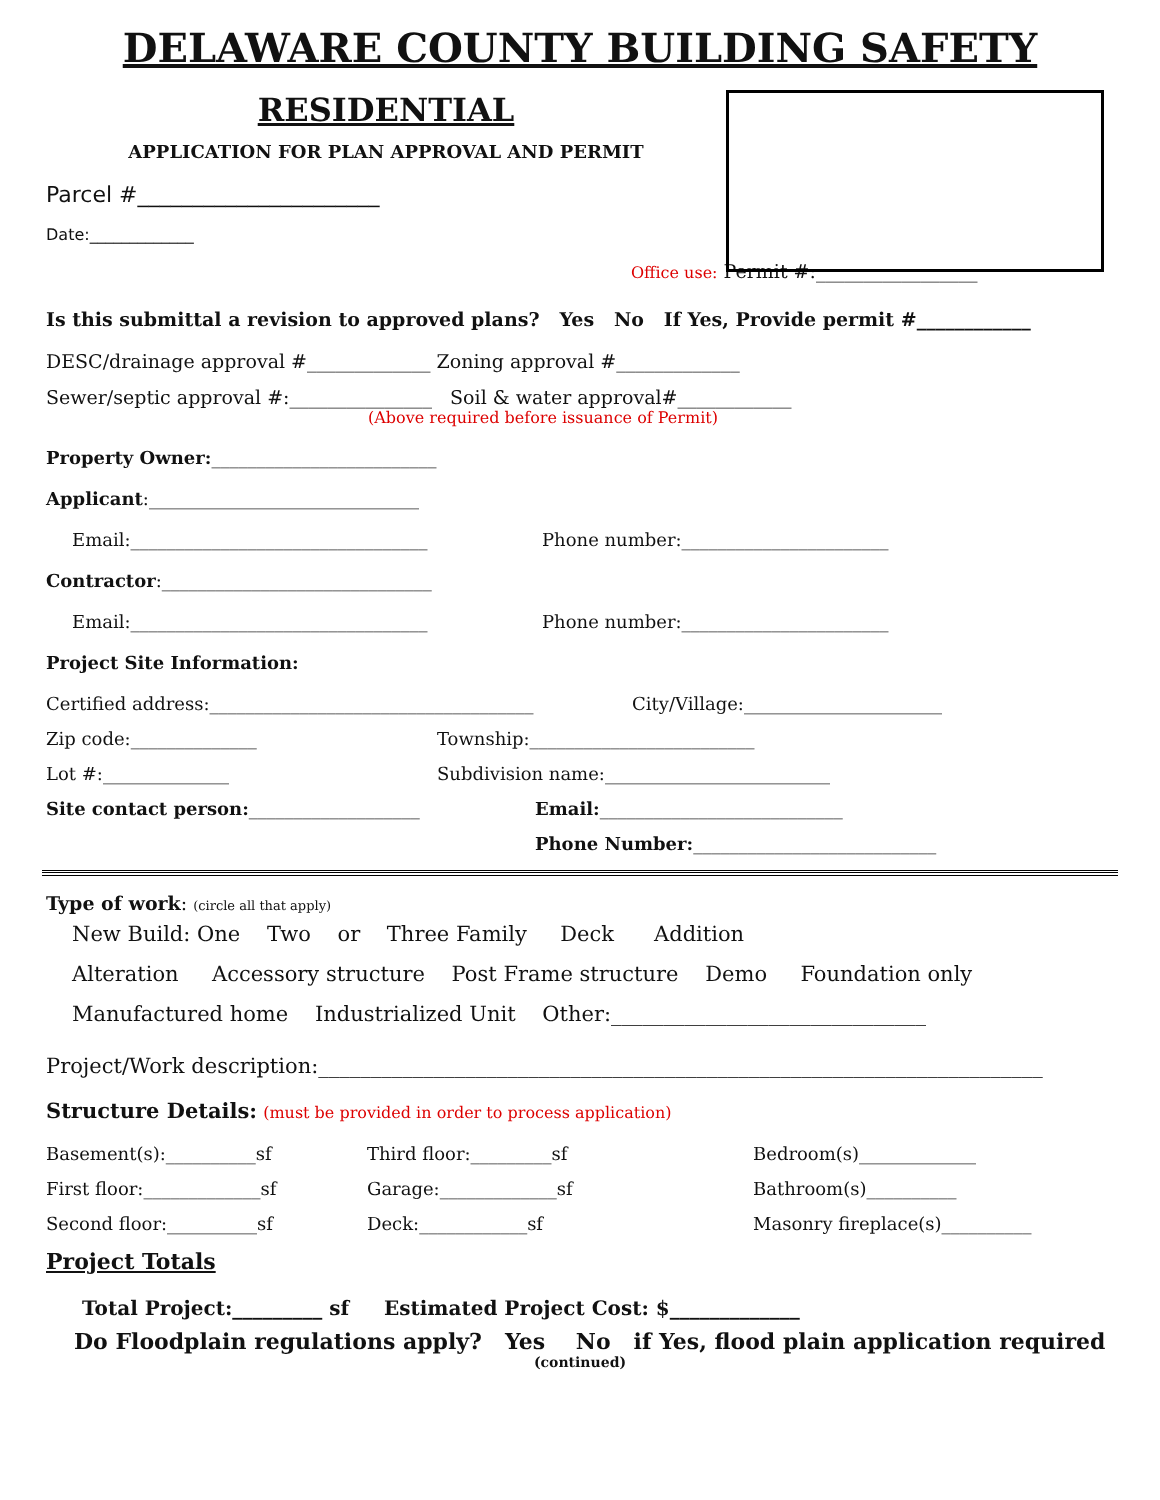DELAWARE COUNTY BUILDING SAFETY
RESIDENTIAL
APPLICATION FOR PLAN APPROVAL AND PERMIT
Parcel #______________________
Date:_____________
Office use: Permit #:_________________
Is this submittal a revision to approved plans? Yes No If Yes, Provide permit #____________
DESC/drainage approval #_____________ Zoning approval #_____________
Sewer/septic approval #:_______________ Soil & water approval#____________
(Above required before issuance of Permit)
Property Owner:_________________________
Applicant:______________________________
Email:_________________________________ Phone number:_______________________
Contractor:______________________________
Email:_________________________________ Phone number:_______________________
Project Site Information:
Certified address:____________________________________ City/Village:______________________
Zip code:______________ Township:_________________________
Lot #:______________ Subdivision name:_________________________
Site contact person:___________________ Email:___________________________
Phone Number:___________________________
Type of work: (circle all that apply)
New Build: One Two or Three Family Deck Addition
Alteration Accessory structure Post Frame structure Demo Foundation only
Manufactured home Industrialized Unit Other:______________________________
Project/Work description:_____________________________________________________________________
Structure Details: (must be provided in order to process application)
Basement(s):__________sf Third floor:_________sf Bedroom(s)_____________
First floor:_____________sf Garage:_____________sf Bathroom(s)__________
Second floor:__________sf Deck:____________sf Masonry fireplace(s)__________
Project Totals
Total Project:_________ sf Estimated Project Cost: $_____________
Do Floodplain regulations apply? Yes No if Yes, flood plain application required
(continued)